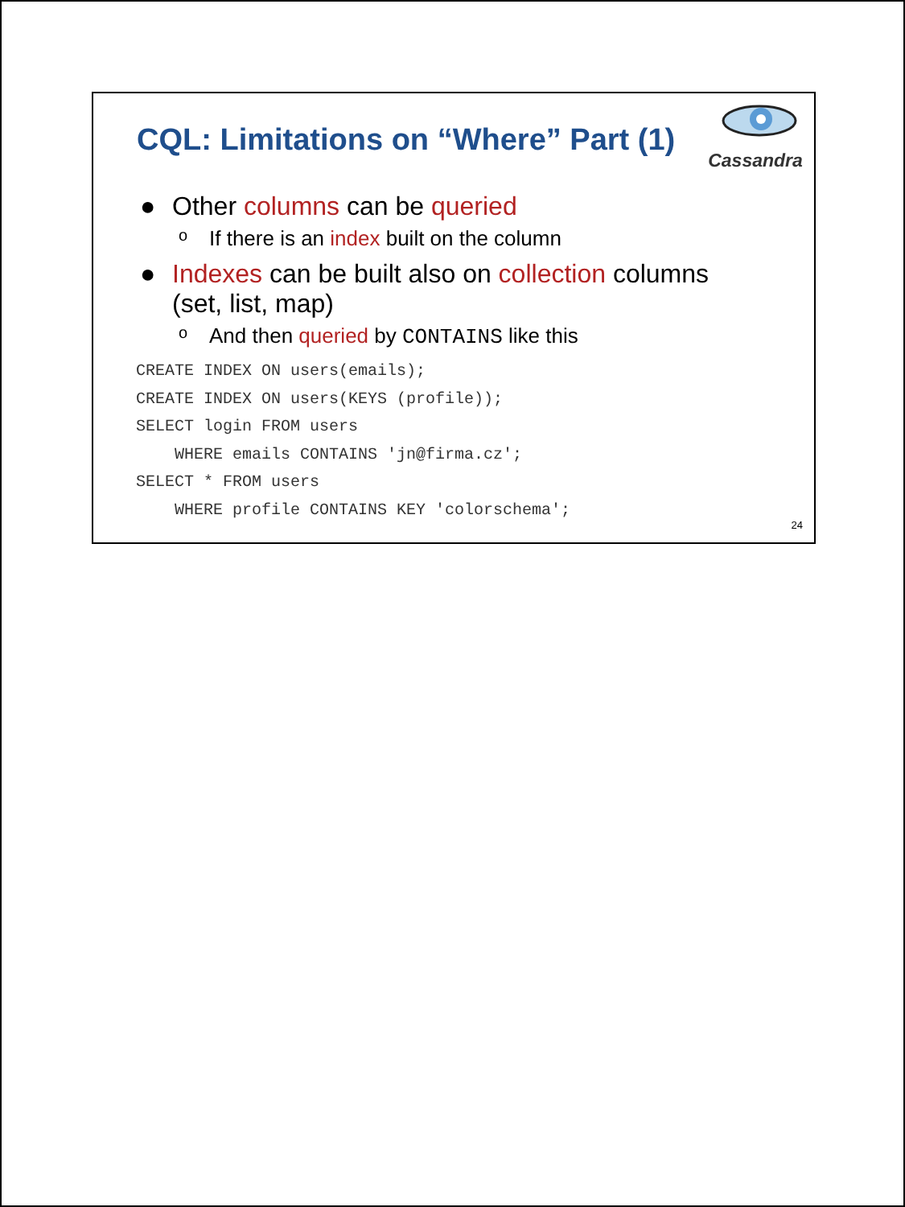CQL: Limitations on “Where” Part (1)
Cassandra
● Other columns can be queried
o If there is an index built on the column
● Indexes can be built also on collection columns
(set, list, map)
o And then queried by CONTAINS like this
CREATE INDEX ON users(emails); CREATE INDEX ON users(KEYS (profile)); SELECT login FROM users WHERE emails CONTAINS 'jn@firma.cz'; SELECT * FROM users WHERE profile CONTAINS KEY 'colorschema';
24